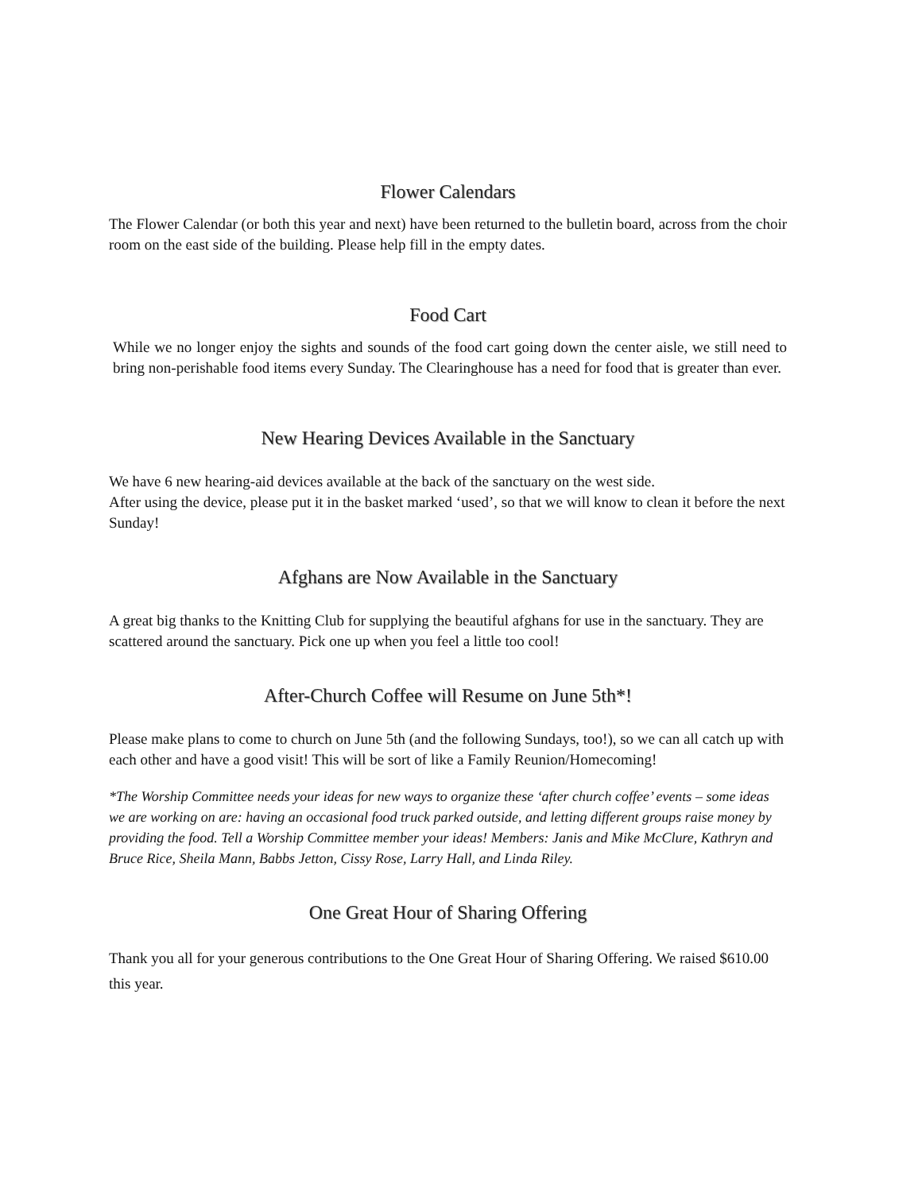Flower Calendars
The Flower Calendar (or both this year and next) have been returned to the bulletin board, across from the choir room on the east side of the building. Please help fill in the empty dates.
Food Cart
While we no longer enjoy the sights and sounds of the food cart going down the center aisle, we still need to bring non-perishable food items every Sunday. The Clearinghouse has a need for food that is greater than ever.
New Hearing Devices Available in the Sanctuary
We have 6 new hearing-aid devices available at the back of the sanctuary on the west side.
After using the device, please put it in the basket marked ‘used’, so that we will know to clean it before the next Sunday!
Afghans are Now Available in the Sanctuary
A great big thanks to the Knitting Club for supplying the beautiful afghans for use in the sanctuary. They are scattered around the sanctuary. Pick one up when you feel a little too cool!
After-Church Coffee will Resume on June 5th*!
Please make plans to come to church on June 5th (and the following Sundays, too!), so we can all catch up with each other and have a good visit! This will be sort of like a Family Reunion/Homecoming!
*The Worship Committee needs your ideas for new ways to organize these ‘after church coffee’ events – some ideas we are working on are: having an occasional food truck parked outside, and letting different groups raise money by providing the food. Tell a Worship Committee member your ideas! Members: Janis and Mike McClure, Kathryn and Bruce Rice, Sheila Mann, Babbs Jetton, Cissy Rose, Larry Hall, and Linda Riley.
One Great Hour of Sharing Offering
Thank you all for your generous contributions to the One Great Hour of Sharing Offering. We raised $610.00 this year.